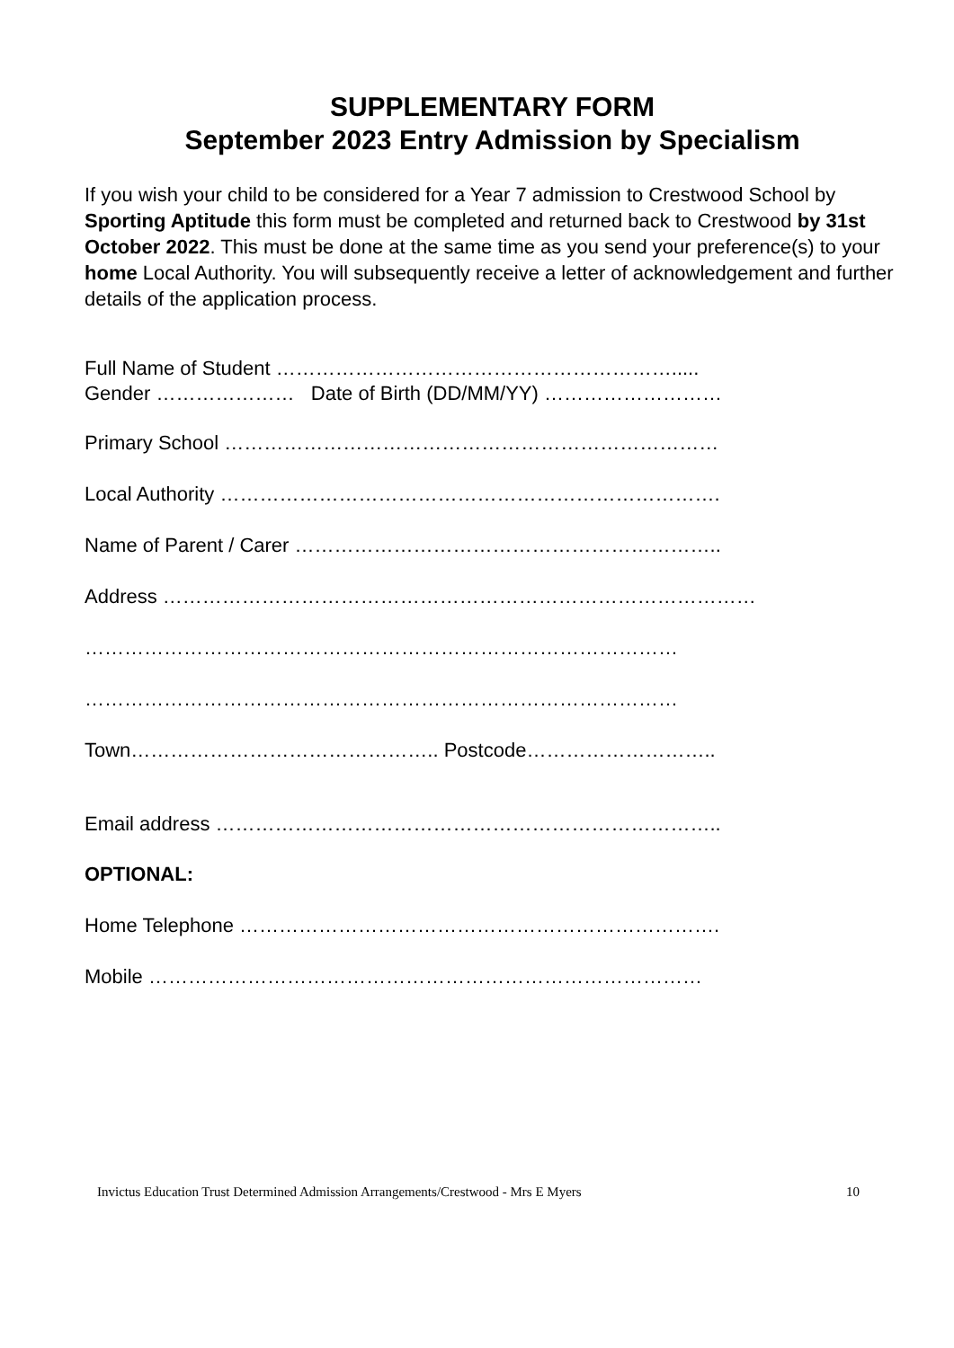SUPPLEMENTARY FORM
September 2023 Entry Admission by Specialism
If you wish your child to be considered for a Year 7 admission to Crestwood School by Sporting Aptitude this form must be completed and returned back to Crestwood by 31st October 2022. This must be done at the same time as you send your preference(s) to your home Local Authority. You will subsequently receive a letter of acknowledgement and further details of the application process.
Full Name of Student …………………………………………………….....
Gender ………………… Date of Birth (DD/MM/YY) ………………………
Primary School …………………………………………………………………
Local Authority ………………………………………………………………….
Name of Parent / Carer ………………………………………………………..
Address ………………………………………………………………………………
………………………………………………………………………………
………………………………………………………………………………
Town……………………………………….. Postcode………………………..
Email address …………………………………………………………………..
OPTIONAL:
Home Telephone ……………………………………………………………….
Mobile …………………………………………………………………………
Invictus Education Trust Determined Admission Arrangements/Crestwood - Mrs E Myers 10